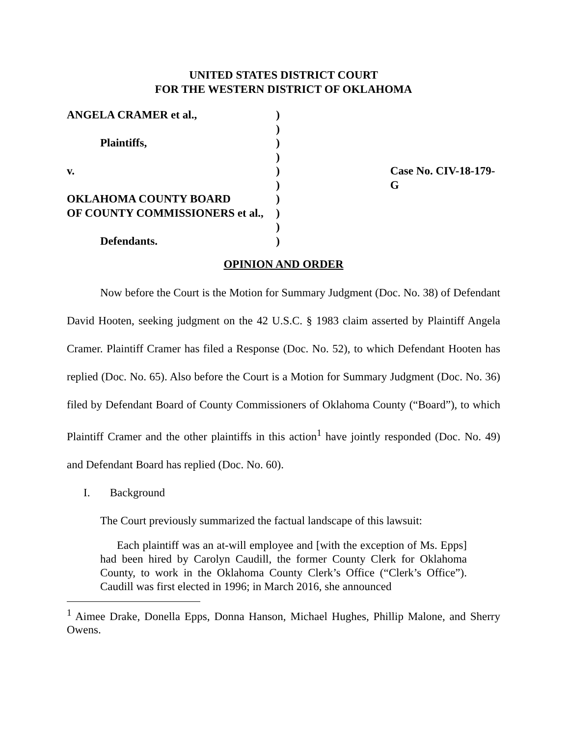UNITED STATES DISTRICT COURT
FOR THE WESTERN DISTRICT OF OKLAHOMA
ANGELA CRAMER et al.,
Plaintiffs,
v.
OKLAHOMA COUNTY BOARD
OF COUNTY COMMISSIONERS et al.,
Defendants.
)
)
)
)
)
)
)
)
)
)
Case No. CIV-18-179-G
OPINION AND ORDER
Now before the Court is the Motion for Summary Judgment (Doc. No. 38) of Defendant David Hooten, seeking judgment on the 42 U.S.C. § 1983 claim asserted by Plaintiff Angela Cramer. Plaintiff Cramer has filed a Response (Doc. No. 52), to which Defendant Hooten has replied (Doc. No. 65). Also before the Court is a Motion for Summary Judgment (Doc. No. 36) filed by Defendant Board of County Commissioners of Oklahoma County (“Board”), to which Plaintiff Cramer and the other plaintiffs in this action<sup>1</sup> have jointly responded (Doc. No. 49) and Defendant Board has replied (Doc. No. 60).
I. Background
The Court previously summarized the factual landscape of this lawsuit:
Each plaintiff was an at-will employee and [with the exception of Ms. Epps] had been hired by Carolyn Caudill, the former County Clerk for Oklahoma County, to work in the Oklahoma County Clerk’s Office (“Clerk’s Office”). Caudill was first elected in 1996; in March 2016, she announced
<sup>1</sup> Aimee Drake, Donella Epps, Donna Hanson, Michael Hughes, Phillip Malone, and Sherry Owens.